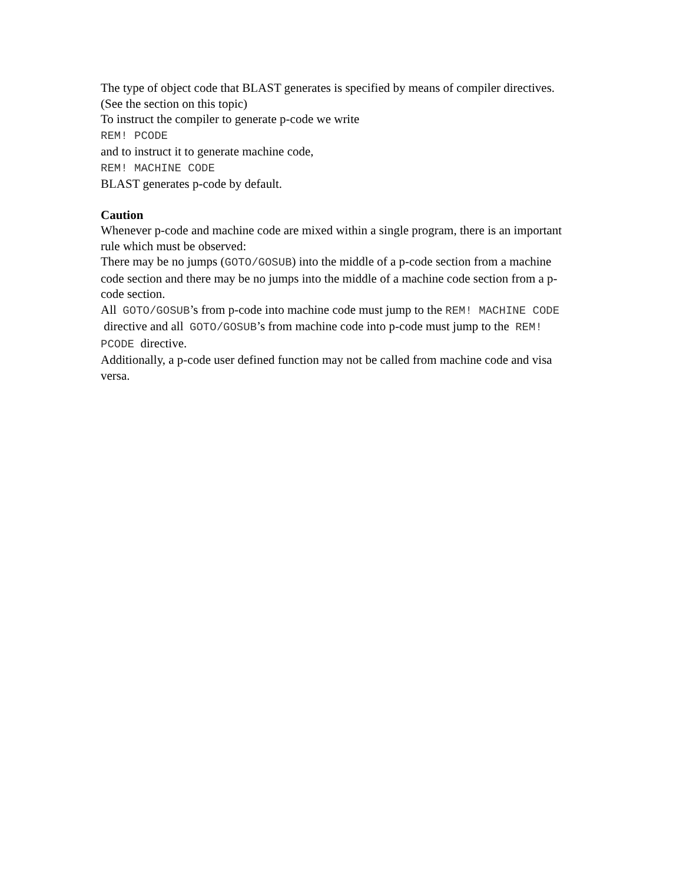The type of object code that BLAST generates is specified by means of compiler directives. (See the section on this topic)
To instruct the compiler to generate p-code we write
REM! PCODE
and to instruct it to generate machine code,
REM! MACHINE CODE
BLAST generates p-code by default.
Caution
Whenever p-code and machine code are mixed within a single program, there is an important rule which must be observed:
There may be no jumps (GOTO/GOSUB) into the middle of a p-code section from a machine code section and there may be no jumps into the middle of a machine code section from a p-code section.
All GOTO/GOSUB’s from p-code into machine code must jump to the REM! MACHINE CODE directive and all GOTO/GOSUB’s from machine code into p-code must jump to the REM! PCODE directive.
Additionally, a p-code user defined function may not be called from machine code and visa versa.